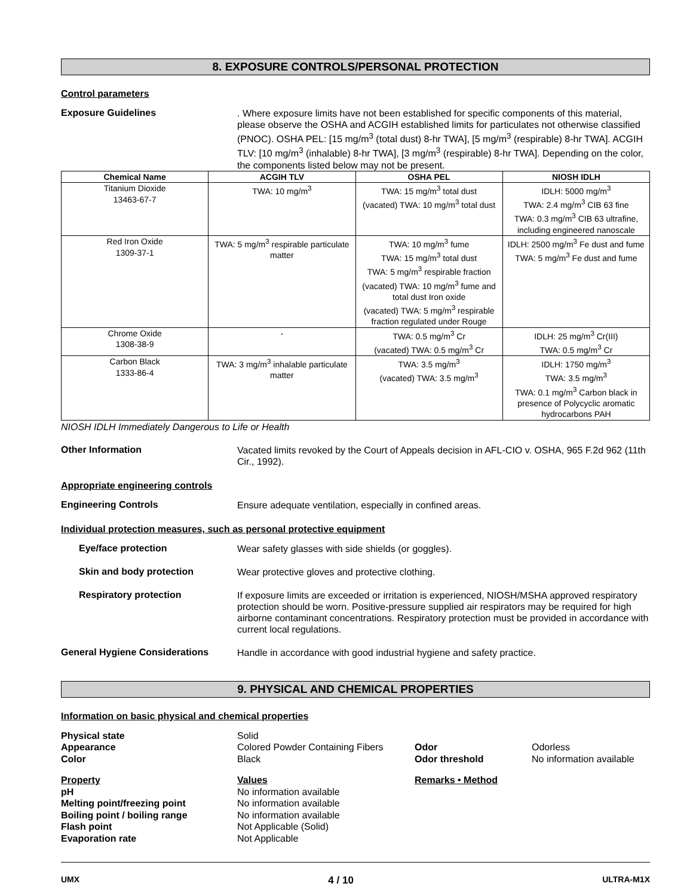8. EXPOSURE CONTROLS/PERSONAL PROTECTION
Control parameters
Exposure Guidelines
. Where exposure limits have not been established for specific components of this material, please observe the OSHA and ACGIH established limits for particulates not otherwise classified (PNOC). OSHA PEL: [15 mg/m<sup>3</sup> (total dust) 8-hr TWA], [5 mg/m<sup>3</sup> (respirable) 8-hr TWA]. ACGIH TLV: [10 mg/m<sup>3</sup> (inhalable) 8-hr TWA], [3 mg/m<sup>3</sup> (respirable) 8-hr TWA]. Depending on the color, the components listed below may not be present.
| Chemical Name | ACGIH TLV | OSHA PEL | NIOSH IDLH |
| --- | --- | --- | --- |
| Titanium Dioxide 13463-67-7 | TWA: 10 mg/m<sup>3</sup> | TWA: 15 mg/m<sup>3</sup> total dust (vacated) TWA: 10 mg/m<sup>3</sup> total dust | IDLH: 5000 mg/m<sup>3</sup> TWA: 2.4 mg/m<sup>3</sup> CIB 63 fine TWA: 0.3 mg/m<sup>3</sup> CIB 63 ultrafine, including engineered nanoscale |
| Red Iron Oxide 1309-37-1 | TWA: 5 mg/m<sup>3</sup> respirable particulate matter | TWA: 10 mg/m<sup>3</sup> fume TWA: 15 mg/m<sup>3</sup> total dust TWA: 5 mg/m<sup>3</sup> respirable fraction (vacated) TWA: 10 mg/m<sup>3</sup> fume and total dust Iron oxide (vacated) TWA: 5 mg/m<sup>3</sup> respirable fraction regulated under Rouge | IDLH: 2500 mg/m<sup>3</sup> Fe dust and fume TWA: 5 mg/m<sup>3</sup> Fe dust and fume |
| Chrome Oxide 1308-38-9 | - | TWA: 0.5 mg/m<sup>3</sup> Cr (vacated) TWA: 0.5 mg/m<sup>3</sup> Cr | IDLH: 25 mg/m<sup>3</sup> Cr(III) TWA: 0.5 mg/m<sup>3</sup> Cr |
| Carbon Black 1333-86-4 | TWA: 3 mg/m<sup>3</sup> inhalable particulate matter | TWA: 3.5 mg/m<sup>3</sup> (vacated) TWA: 3.5 mg/m<sup>3</sup> | IDLH: 1750 mg/m<sup>3</sup> TWA: 3.5 mg/m<sup>3</sup> TWA: 0.1 mg/m<sup>3</sup> Carbon black in presence of Polycyclic aromatic hydrocarbons PAH |
NIOSH IDLH Immediately Dangerous to Life or Health
Other Information
Vacated limits revoked by the Court of Appeals decision in AFL-CIO v. OSHA, 965 F.2d 962 (11th Cir., 1992).
Appropriate engineering controls
Engineering Controls
Ensure adequate ventilation, especially in confined areas.
Individual protection measures, such as personal protective equipment
Eye/face protection
Wear safety glasses with side shields (or goggles).
Skin and body protection
Wear protective gloves and protective clothing.
Respiratory protection
If exposure limits are exceeded or irritation is experienced, NIOSH/MSHA approved respiratory protection should be worn. Positive-pressure supplied air respirators may be required for high airborne contaminant concentrations. Respiratory protection must be provided in accordance with current local regulations.
General Hygiene Considerations
Handle in accordance with good industrial hygiene and safety practice.
9. PHYSICAL AND CHEMICAL PROPERTIES
Information on basic physical and chemical properties
Physical state
Solid
Appearance
Colored Powder Containing Fibers
Odor
Odorless
Color
Black
Odor threshold
No information available
Property
Values
Remarks • Method
pH
No information available
Melting point/freezing point
No information available
Boiling point / boiling range
No information available
Flash point
Not Applicable (Solid)
Evaporation rate
Not Applicable
UMX 4 / 10 ULTRA-M1X